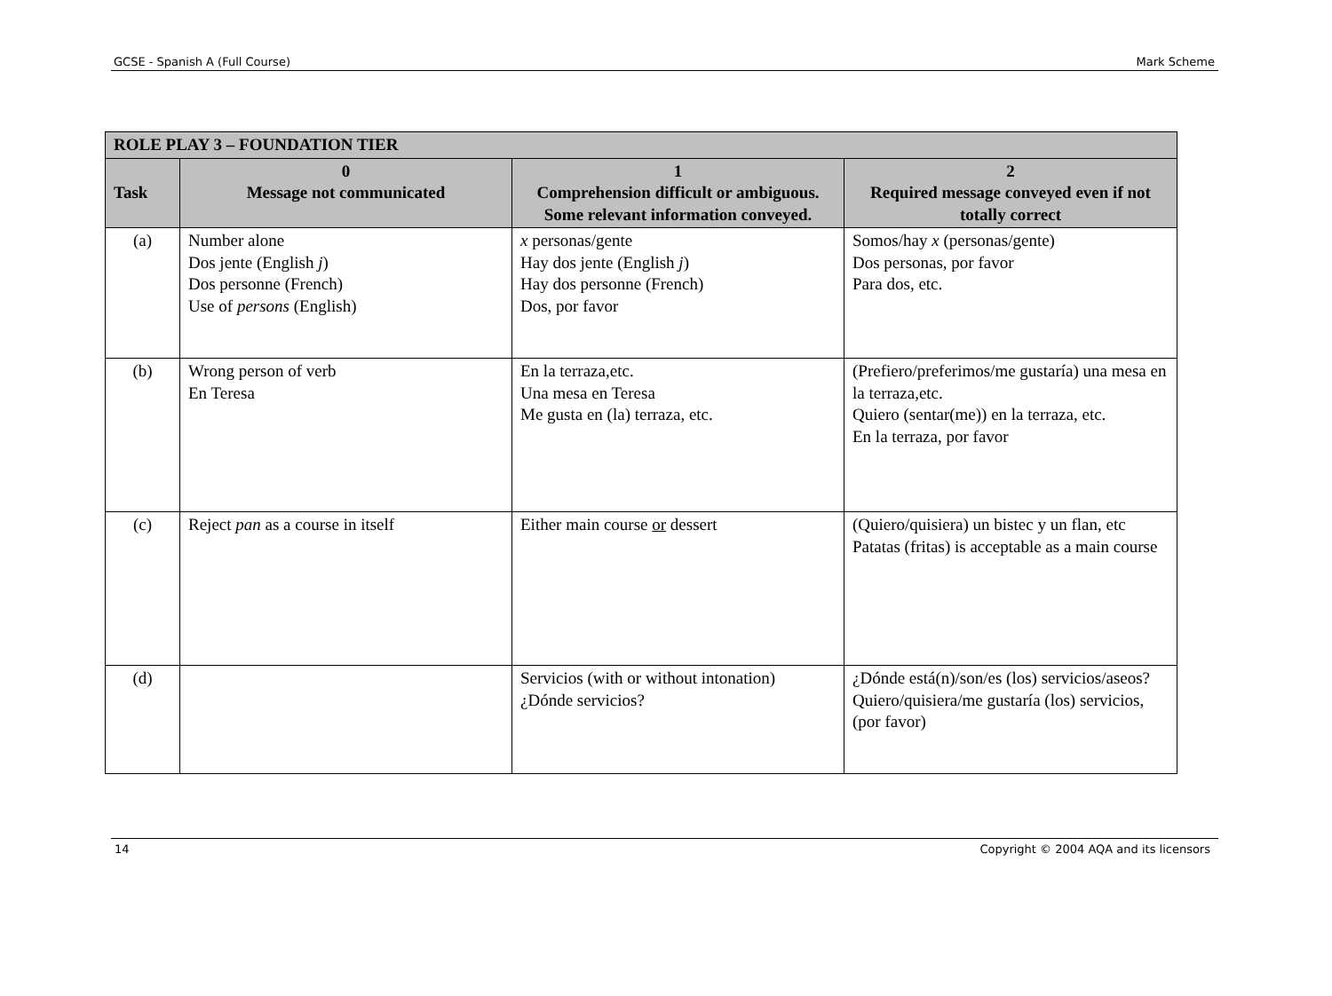GCSE - Spanish A (Full Course) Mark Scheme
| ROLE PLAY 3 – FOUNDATION TIER | | | |
| --- | --- | --- | --- |
| Task | 0 Message not communicated | 1 Comprehension difficult or ambiguous. Some relevant information conveyed. | 2 Required message conveyed even if not totally correct |
| (a) | Number alone Dos jente (English j ) Dos personne (French) Use of persons (English) | x personas/gente Hay dos jente (English j ) Hay dos personne (French) Dos, por favor | Somos/hay x (personas/gente) Dos personas, por favor Para dos, etc. |
| (b) | Wrong person of verb En Teresa | En la terraza,etc. Una mesa en Teresa Me gusta en (la) terraza, etc. | (Prefiero/preferimos/me gustaría) una mesa en la terraza,etc. Quiero (sentar(me)) en la terraza, etc. En la terraza, por favor |
| (c) | Reject pan as a course in itself | Either main course or dessert | (Quiero/quisiera) un bistec y un flan, etc Patatas (fritas) is acceptable as a main course |
| (d) | | Servicios (with or without intonation) ¿Dónde servicios? | ¿Dónde está(n)/son/es (los) servicios/aseos? Quiero/quisiera/me gustaría (los) servicios, (por favor) |
14 Copyright © 2004 AQA and its licensors